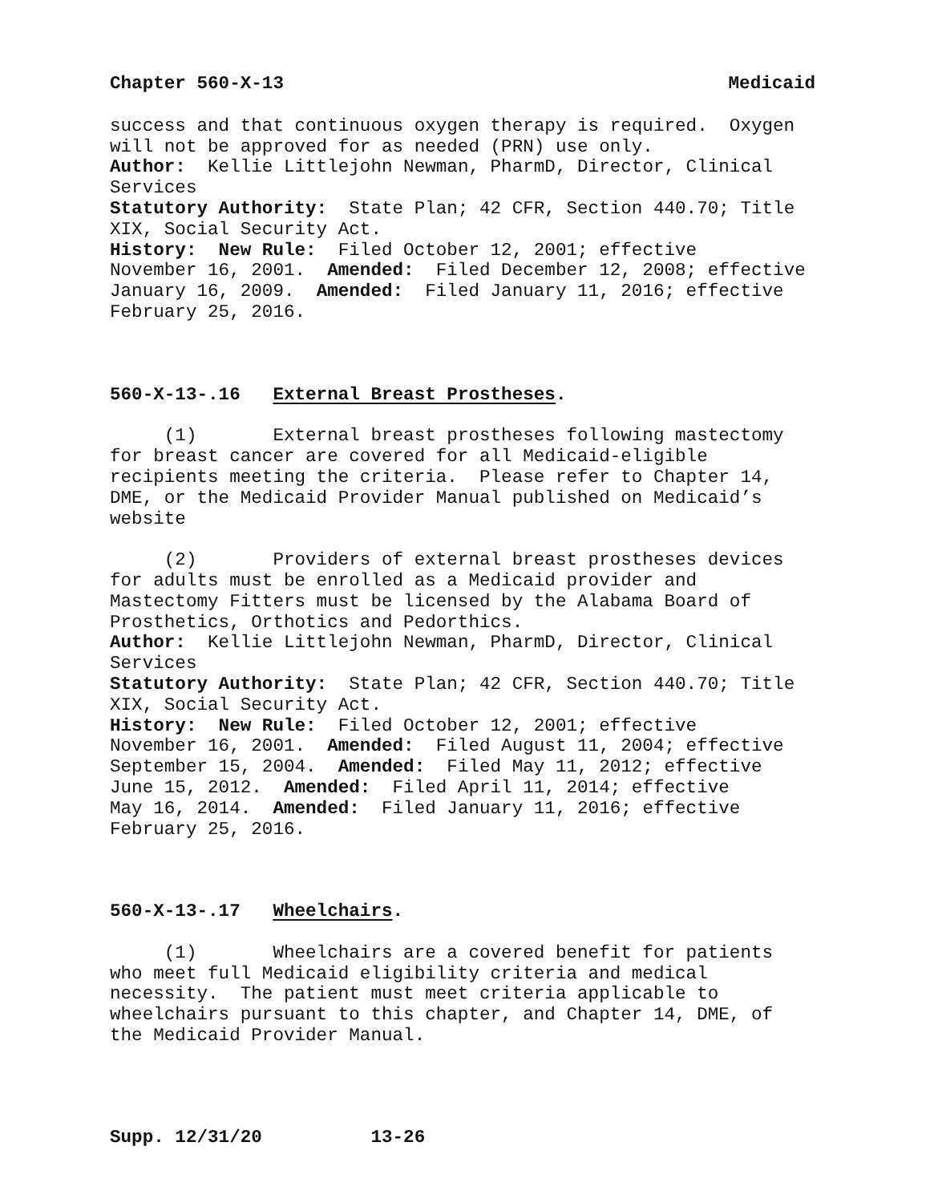Chapter 560-X-13 Medicaid
success and that continuous oxygen therapy is required. Oxygen will not be approved for as needed (PRN) use only. Author: Kellie Littlejohn Newman, PharmD, Director, Clinical Services Statutory Authority: State Plan; 42 CFR, Section 440.70; Title XIX, Social Security Act. History: New Rule: Filed October 12, 2001; effective November 16, 2001. Amended: Filed December 12, 2008; effective January 16, 2009. Amended: Filed January 11, 2016; effective February 25, 2016.
560-X-13-.16 External Breast Prostheses.
(1) External breast prostheses following mastectomy for breast cancer are covered for all Medicaid-eligible recipients meeting the criteria. Please refer to Chapter 14, DME, or the Medicaid Provider Manual published on Medicaid’s website (2) Providers of external breast prostheses devices for adults must be enrolled as a Medicaid provider and Mastectomy Fitters must be licensed by the Alabama Board of Prosthetics, Orthotics and Pedorthics. Author: Kellie Littlejohn Newman, PharmD, Director, Clinical Services Statutory Authority: State Plan; 42 CFR, Section 440.70; Title XIX, Social Security Act. History: New Rule: Filed October 12, 2001; effective November 16, 2001. Amended: Filed August 11, 2004; effective September 15, 2004. Amended: Filed May 11, 2012; effective June 15, 2012. Amended: Filed April 11, 2014; effective May 16, 2014. Amended: Filed January 11, 2016; effective February 25, 2016.
560-X-13-.17 Wheelchairs.
(1) Wheelchairs are a covered benefit for patients who meet full Medicaid eligibility criteria and medical necessity. The patient must meet criteria applicable to wheelchairs pursuant to this chapter, and Chapter 14, DME, of the Medicaid Provider Manual.
Supp. 12/31/20 13-26